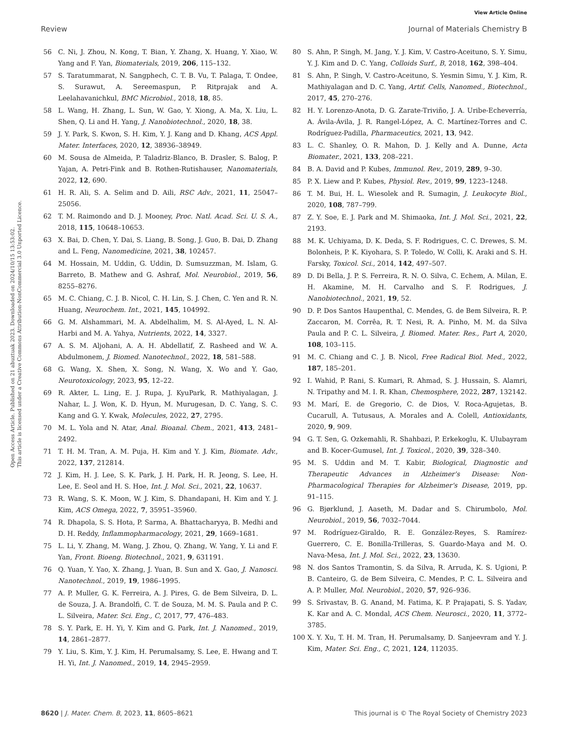View Article Online
Review Journal of Materials Chemistry B
Open Access Article. Published on 21 abuztuak 2023. Downloaded on 2024/10/15 13:53:02.
This article is licensed under a Creative Commons Attribution-NonCommercial 3.0 Unported Licence.
56 C. Ni, J. Zhou, N. Kong, T. Bian, Y. Zhang, X. Huang, Y. Xiao, W. Yang and F. Yan, Biomaterials, 2019, 206, 115–132.
57 S. Taratummarat, N. Sangphech, C. T. B. Vu, T. Palaga, T. Ondee, S. Surawut, A. Sereemaspun, P. Ritprajak and A. Leelahavanichkul, BMC Microbiol., 2018, 18, 85.
58 L. Wang, H. Zhang, L. Sun, W. Gao, Y. Xiong, A. Ma, X. Liu, L. Shen, Q. Li and H. Yang, J. Nanobiotechnol., 2020, 18, 38.
59 J. Y. Park, S. Kwon, S. H. Kim, Y. J. Kang and D. Khang, ACS Appl. Mater. Interfaces, 2020, 12, 38936–38949.
60 M. Sousa de Almeida, P. Taladriz-Blanco, B. Drasler, S. Balog, P. Yajan, A. Petri-Fink and B. Rothen-Rutishauser, Nanomaterials, 2022, 12, 690.
61 H. R. Ali, S. A. Selim and D. Aili, RSC Adv., 2021, 11, 25047–25056.
62 T. M. Raimondo and D. J. Mooney, Proc. Natl. Acad. Sci. U. S. A., 2018, 115, 10648–10653.
63 X. Bai, D. Chen, Y. Dai, S. Liang, B. Song, J. Guo, B. Dai, D. Zhang and L. Feng, Nanomedicine, 2021, 38, 102457.
64 M. Hossain, M. Uddin, G. Uddin, D. Sumsuzzman, M. Islam, G. Barreto, B. Mathew and G. Ashraf, Mol. Neurobiol., 2019, 56, 8255–8276.
65 M. C. Chiang, C. J. B. Nicol, C. H. Lin, S. J. Chen, C. Yen and R. N. Huang, Neurochem. Int., 2021, 145, 104992.
66 G. M. Alshammari, M. A. Abdelhalim, M. S. Al-Ayed, L. N. Al-Harbi and M. A. Yahya, Nutrients, 2022, 14, 3327.
67 A. S. M. Aljohani, A. A. H. Abdellatif, Z. Rasheed and W. A. Abdulmonem, J. Biomed. Nanotechnol., 2022, 18, 581–588.
68 G. Wang, X. Shen, X. Song, N. Wang, X. Wo and Y. Gao, Neurotoxicology, 2023, 95, 12–22.
69 R. Akter, L. Ling, E. J. Rupa, J. KyuPark, R. Mathiyalagan, J. Nahar, L. J. Won, K. D. Hyun, M. Murugesan, D. C. Yang, S. C. Kang and G. Y. Kwak, Molecules, 2022, 27, 2795.
70 M. L. Yola and N. Atar, Anal. Bioanal. Chem., 2021, 413, 2481–2492.
71 T. H. M. Tran, A. M. Puja, H. Kim and Y. J. Kim, Biomate. Adv., 2022, 137, 212814.
72 J. Kim, H. J. Lee, S. K. Park, J. H. Park, H. R. Jeong, S. Lee, H. Lee, E. Seol and H. S. Hoe, Int. J. Mol. Sci., 2021, 22, 10637.
73 R. Wang, S. K. Moon, W. J. Kim, S. Dhandapani, H. Kim and Y. J. Kim, ACS Omega, 2022, 7, 35951–35960.
74 R. Dhapola, S. S. Hota, P. Sarma, A. Bhattacharyya, B. Medhi and D. H. Reddy, Inflammopharmacology, 2021, 29, 1669–1681.
75 L. Li, Y. Zhang, M. Wang, J. Zhou, Q. Zhang, W. Yang, Y. Li and F. Yan, Front. Bioeng. Biotechnol., 2021, 9, 631191.
76 Q. Yuan, Y. Yao, X. Zhang, J. Yuan, B. Sun and X. Gao, J. Nanosci. Nanotechnol., 2019, 19, 1986–1995.
77 A. P. Muller, G. K. Ferreira, A. J. Pires, G. de Bem Silveira, D. L. de Souza, J. A. Brandolfi, C. T. de Souza, M. M. S. Paula and P. C. L. Silveira, Mater. Sci. Eng., C, 2017, 77, 476–483.
78 S. Y. Park, E. H. Yi, Y. Kim and G. Park, Int. J. Nanomed., 2019, 14, 2861–2877.
79 Y. Liu, S. Kim, Y. J. Kim, H. Perumalsamy, S. Lee, E. Hwang and T. H. Yi, Int. J. Nanomed., 2019, 14, 2945–2959.
80 S. Ahn, P. Singh, M. Jang, Y. J. Kim, V. Castro-Aceituno, S. Y. Simu, Y. J. Kim and D. C. Yang, Colloids Surf., B, 2018, 162, 398–404.
81 S. Ahn, P. Singh, V. Castro-Aceituno, S. Yesmin Simu, Y. J. Kim, R. Mathiyalagan and D. C. Yang, Artif. Cells, Nanomed., Biotechnol., 2017, 45, 270–276.
82 H. Y. Lorenzo-Anota, D. G. Zarate-Triviño, J. A. Uribe-Echeverría, A. Ávila-Ávila, J. R. Rangel-López, A. C. Martínez-Torres and C. Rodríguez-Padilla, Pharmaceutics, 2021, 13, 942.
83 L. C. Shanley, O. R. Mahon, D. J. Kelly and A. Dunne, Acta Biomater., 2021, 133, 208–221.
84 B. A. David and P. Kubes, Immunol. Rev., 2019, 289, 9–30.
85 P. X. Liew and P. Kubes, Physiol. Rev., 2019, 99, 1223–1248.
86 T. M. Bui, H. L. Wiesolek and R. Sumagin, J. Leukocyte Biol., 2020, 108, 787–799.
87 Z. Y. Soe, E. J. Park and M. Shimaoka, Int. J. Mol. Sci., 2021, 22, 2193.
88 M. K. Uchiyama, D. K. Deda, S. F. Rodrigues, C. C. Drewes, S. M. Bolonheis, P. K. Kiyohara, S. P. Toledo, W. Colli, K. Araki and S. H. Farsky, Toxicol. Sci., 2014, 142, 497–507.
89 D. Di Bella, J. P. S. Ferreira, R. N. O. Silva, C. Echem, A. Milan, E. H. Akamine, M. H. Carvalho and S. F. Rodrigues, J. Nanobiotechnol., 2021, 19, 52.
90 D. P. Dos Santos Haupenthal, C. Mendes, G. de Bem Silveira, R. P. Zaccaron, M. Corrêa, R. T. Nesi, R. A. Pinho, M. M. da Silva Paula and P. C. L. Silveira, J. Biomed. Mater. Res., Part A, 2020, 108, 103–115.
91 M. C. Chiang and C. J. B. Nicol, Free Radical Biol. Med., 2022, 187, 185–201.
92 I. Wahid, P. Rani, S. Kumari, R. Ahmad, S. J. Hussain, S. Alamri, N. Tripathy and M. I. R. Khan, Chemosphere, 2022, 287, 132142.
93 M. Marí, E. de Gregorio, C. de Dios, V. Roca-Agujetas, B. Cucarull, A. Tutusaus, A. Morales and A. Colell, Antioxidants, 2020, 9, 909.
94 G. T. Sen, G. Ozkemahli, R. Shahbazi, P. Erkekoglu, K. Ulubayram and B. Kocer-Gumusel, Int. J. Toxicol., 2020, 39, 328–340.
95 M. S. Uddin and M. T. Kabir, Biological, Diagnostic and Therapeutic Advances in Alzheimer's Disease: Non-Pharmacological Therapies for Alzheimer's Disease, 2019, pp. 91–115.
96 G. Bjørklund, J. Aaseth, M. Dadar and S. Chirumbolo, Mol. Neurobiol., 2019, 56, 7032–7044.
97 M. Rodríguez-Giraldo, R. E. González-Reyes, S. Ramírez-Guerrero, C. E. Bonilla-Trilleras, S. Guardo-Maya and M. O. Nava-Mesa, Int. J. Mol. Sci., 2022, 23, 13630.
98 N. dos Santos Tramontin, S. da Silva, R. Arruda, K. S. Ugioni, P. B. Canteiro, G. de Bem Silveira, C. Mendes, P. C. L. Silveira and A. P. Muller, Mol. Neurobiol., 2020, 57, 926–936.
99 S. Srivastav, B. G. Anand, M. Fatima, K. P. Prajapati, S. S. Yadav, K. Kar and A. C. Mondal, ACS Chem. Neurosci., 2020, 11, 3772–3785.
100 X. Y. Xu, T. H. M. Tran, H. Perumalsamy, D. Sanjeevram and Y. J. Kim, Mater. Sci. Eng., C, 2021, 124, 112035.
8620 | J. Mater. Chem. B, 2023, 11, 8605–8621 This journal is © The Royal Society of Chemistry 2023